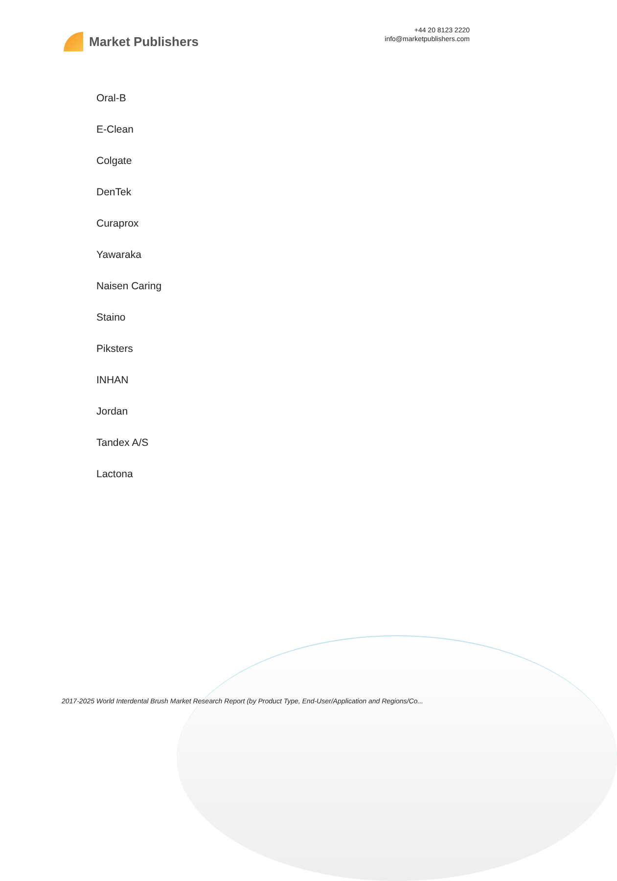Market Publishers
+44 20 8123 2220
info@marketpublishers.com
Oral-B
E-Clean
Colgate
DenTek
Curaprox
Yawaraka
Naisen Caring
Staino
Piksters
INHAN
Jordan
Tandex A/S
Lactona
2017-2025 World Interdental Brush Market Research Report (by Product Type, End-User/Application and Regions/Co...